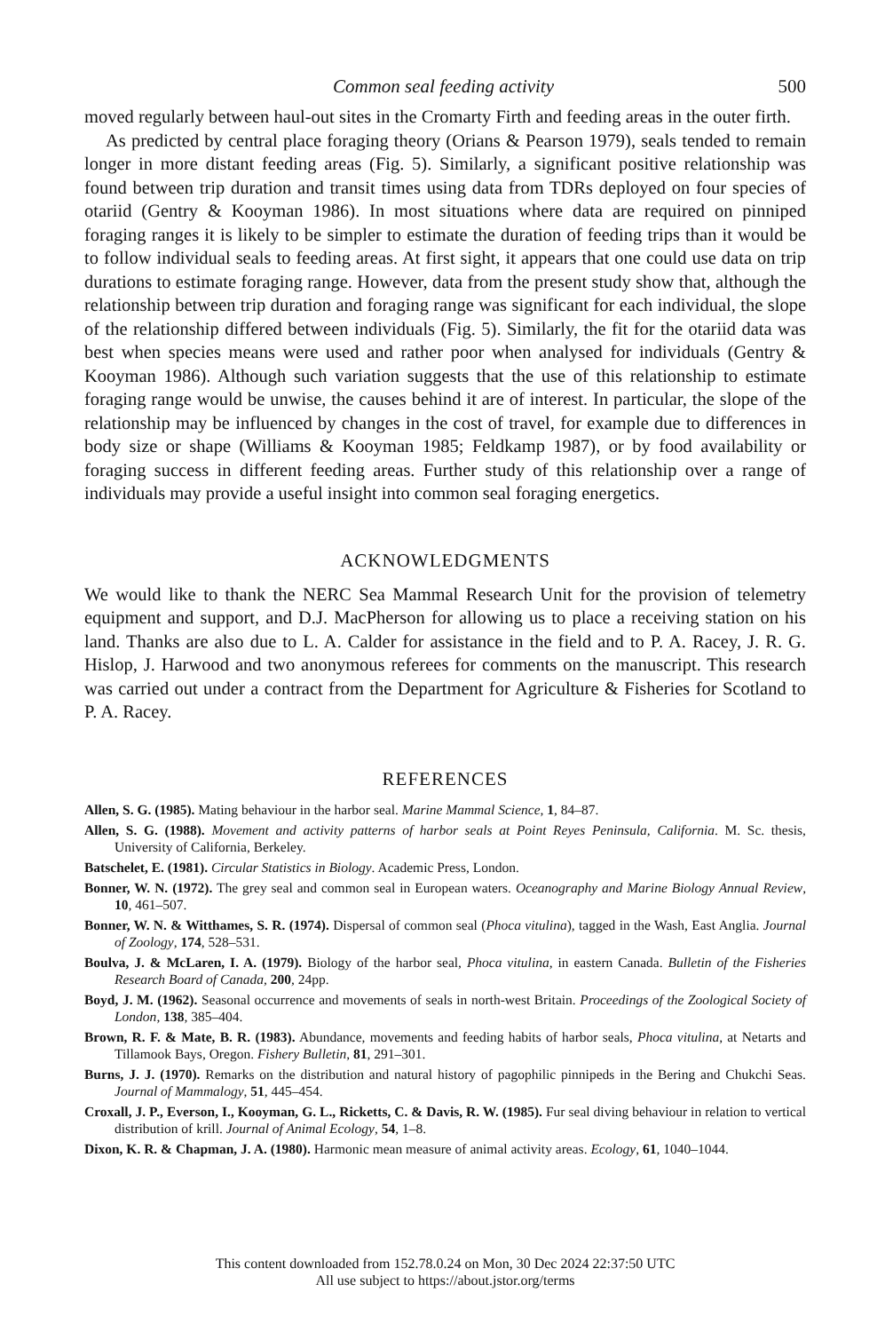Common seal feeding activity 500
moved regularly between haul-out sites in the Cromarty Firth and feeding areas in the outer firth.
As predicted by central place foraging theory (Orians & Pearson 1979), seals tended to remain longer in more distant feeding areas (Fig. 5). Similarly, a significant positive relationship was found between trip duration and transit times using data from TDRs deployed on four species of otariid (Gentry & Kooyman 1986). In most situations where data are required on pinniped foraging ranges it is likely to be simpler to estimate the duration of feeding trips than it would be to follow individual seals to feeding areas. At first sight, it appears that one could use data on trip durations to estimate foraging range. However, data from the present study show that, although the relationship between trip duration and foraging range was significant for each individual, the slope of the relationship differed between individuals (Fig. 5). Similarly, the fit for the otariid data was best when species means were used and rather poor when analysed for individuals (Gentry & Kooyman 1986). Although such variation suggests that the use of this relationship to estimate foraging range would be unwise, the causes behind it are of interest. In particular, the slope of the relationship may be influenced by changes in the cost of travel, for example due to differences in body size or shape (Williams & Kooyman 1985; Feldkamp 1987), or by food availability or foraging success in different feeding areas. Further study of this relationship over a range of individuals may provide a useful insight into common seal foraging energetics.
ACKNOWLEDGMENTS
We would like to thank the NERC Sea Mammal Research Unit for the provision of telemetry equipment and support, and D.J. MacPherson for allowing us to place a receiving station on his land. Thanks are also due to L. A. Calder for assistance in the field and to P. A. Racey, J. R. G. Hislop, J. Harwood and two anonymous referees for comments on the manuscript. This research was carried out under a contract from the Department for Agriculture & Fisheries for Scotland to P. A. Racey.
REFERENCES
Allen, S. G. (1985). Mating behaviour in the harbor seal. Marine Mammal Science, 1, 84–87.
Allen, S. G. (1988). Movement and activity patterns of harbor seals at Point Reyes Peninsula, California. M. Sc. thesis, University of California, Berkeley.
Batschelet, E. (1981). Circular Statistics in Biology. Academic Press, London.
Bonner, W. N. (1972). The grey seal and common seal in European waters. Oceanography and Marine Biology Annual Review, 10, 461–507.
Bonner, W. N. & Witthames, S. R. (1974). Dispersal of common seal (Phoca vitulina), tagged in the Wash, East Anglia. Journal of Zoology, 174, 528–531.
Boulva, J. & McLaren, I. A. (1979). Biology of the harbor seal, Phoca vitulina, in eastern Canada. Bulletin of the Fisheries Research Board of Canada, 200, 24pp.
Boyd, J. M. (1962). Seasonal occurrence and movements of seals in north-west Britain. Proceedings of the Zoological Society of London, 138, 385–404.
Brown, R. F. & Mate, B. R. (1983). Abundance, movements and feeding habits of harbor seals, Phoca vitulina, at Netarts and Tillamook Bays, Oregon. Fishery Bulletin, 81, 291–301.
Burns, J. J. (1970). Remarks on the distribution and natural history of pagophilic pinnipeds in the Bering and Chukchi Seas. Journal of Mammalogy, 51, 445–454.
Croxall, J. P., Everson, I., Kooyman, G. L., Ricketts, C. & Davis, R. W. (1985). Fur seal diving behaviour in relation to vertical distribution of krill. Journal of Animal Ecology, 54, 1–8.
Dixon, K. R. & Chapman, J. A. (1980). Harmonic mean measure of animal activity areas. Ecology, 61, 1040–1044.
This content downloaded from 152.78.0.24 on Mon, 30 Dec 2024 22:37:50 UTC
All use subject to https://about.jstor.org/terms